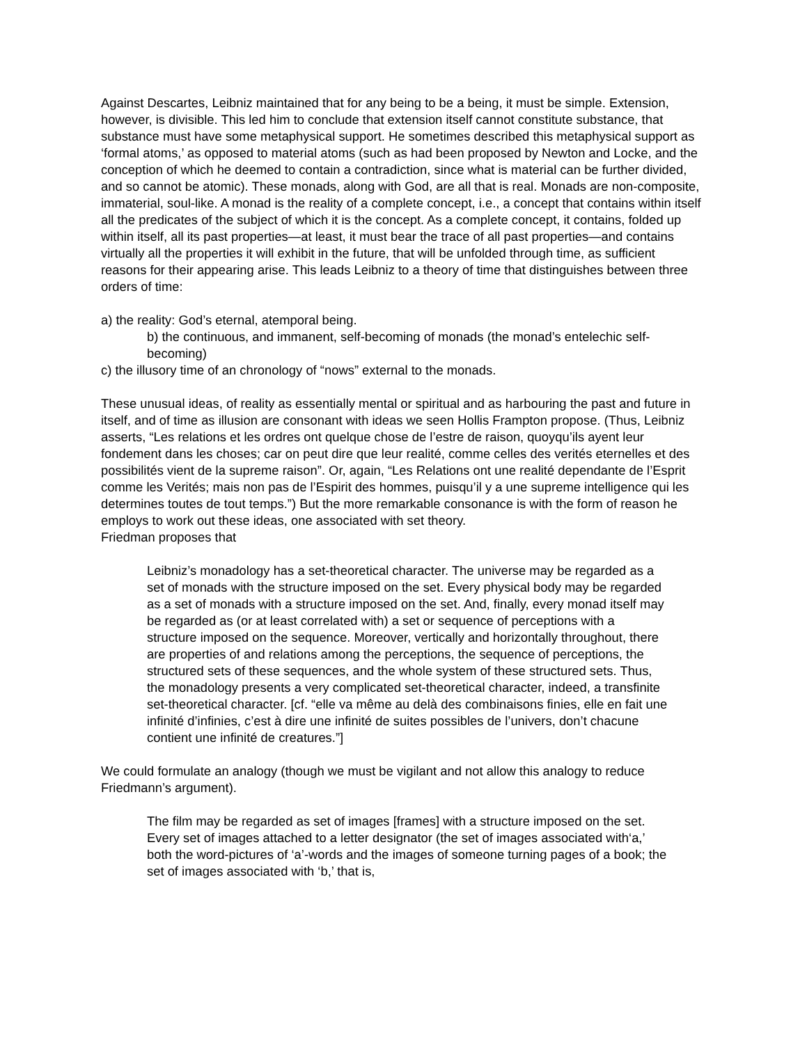Against Descartes, Leibniz maintained that for any being to be a being, it must be simple. Extension, however, is divisible. This led him to conclude that extension itself cannot constitute substance, that substance must have some metaphysical support. He sometimes described this metaphysical support as ‘formal atoms,’ as opposed to material atoms (such as had been proposed by Newton and Locke, and the conception of which he deemed to contain a contradiction, since what is material can be further divided, and so cannot be atomic). These monads, along with God, are all that is real. Monads are non-composite, immaterial, soul-like. A monad is the reality of a complete concept, i.e., a concept that contains within itself all the predicates of the subject of which it is the concept. As a complete concept, it contains, folded up within itself, all its past properties—at least, it must bear the trace of all past properties—and contains virtually all the properties it will exhibit in the future, that will be unfolded through time, as sufficient reasons for their appearing arise. This leads Leibniz to a theory of time that distinguishes between three orders of time:
a) the reality: God’s eternal, atemporal being.
b) the continuous, and immanent, self-becoming of monads (the monad’s entelechic self-becoming)
c) the illusory time of an chronology of “nows” external to the monads.
These unusual ideas, of reality as essentially mental or spiritual and as harbouring the past and future in itself, and of time as illusion are consonant with ideas we seen Hollis Frampton propose. (Thus, Leibniz asserts, “Les relations et les ordres ont quelque chose de l’estre de raison, quoyqu’ils ayent leur fondement dans les choses; car on peut dire que leur realité, comme celles des verités eternelles et des possibilités vient de la supreme raison”. Or, again, “Les Relations ont une realité dependante de l’Esprit comme les Verités; mais non pas de l’Espirit des hommes, puisqu’il y a une supreme intelligence qui les determines toutes de tout temps.”) But the more remarkable consonance is with the form of reason he employs to work out these ideas, one associated with set theory.
Friedman proposes that
Leibniz’s monadology has a set-theoretical character. The universe may be regarded as a set of monads with the structure imposed on the set. Every physical body may be regarded as a set of monads with a structure imposed on the set. And, finally, every monad itself may be regarded as (or at least correlated with) a set or sequence of perceptions with a structure imposed on the sequence. Moreover, vertically and horizontally throughout, there are properties of and relations among the perceptions, the sequence of perceptions, the structured sets of these sequences, and the whole system of these structured sets. Thus, the monadology presents a very complicated set-theoretical character, indeed, a transfinite set-theoretical character. [cf. “elle va même au delà des combinaisons finies, elle en fait une infinité d’infinies, c’est à dire une infinité de suites possibles de l’univers, don’t chacune contient une infinité de creatures.”]
We could formulate an analogy (though we must be vigilant and not allow this analogy to reduce Friedmann’s argument).
The film may be regarded as set of images [frames] with a structure imposed on the set. Every set of images attached to a letter designator (the set of images associated with‘a,’ both the word-pictures of ‘a’-words and the images of someone turning pages of a book; the set of images associated with ‘b,’ that is,